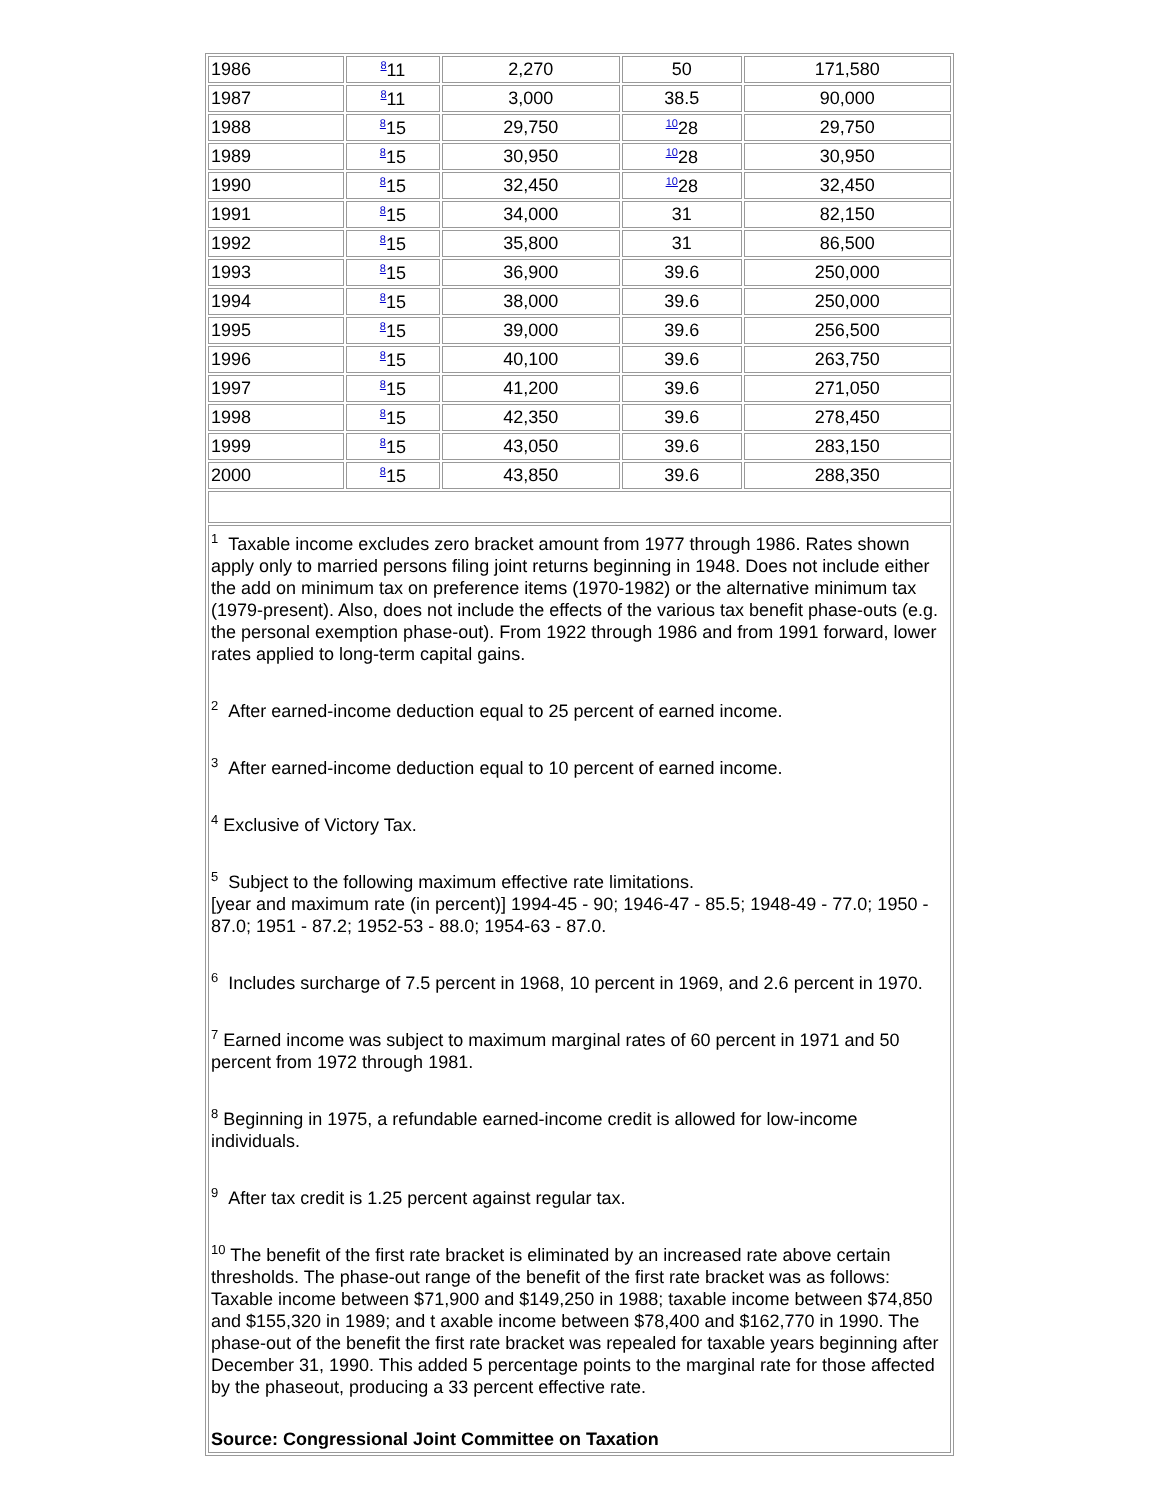| 1986 | <sup>8</sup> 11 | 2,270 | 50 | 171,580 |
| 1987 | <sup>8</sup> 11 | 3,000 | 38.5 | 90,000 |
| 1988 | <sup>8</sup> 15 | 29,750 | <sup>10</sup> 28 | 29,750 |
| 1989 | <sup>8</sup> 15 | 30,950 | <sup>10</sup> 28 | 30,950 |
| 1990 | <sup>8</sup> 15 | 32,450 | <sup>10</sup> 28 | 32,450 |
| 1991 | <sup>8</sup> 15 | 34,000 | 31 | 82,150 |
| 1992 | <sup>8</sup> 15 | 35,800 | 31 | 86,500 |
| 1993 | <sup>8</sup> 15 | 36,900 | 39.6 | 250,000 |
| 1994 | <sup>8</sup> 15 | 38,000 | 39.6 | 250,000 |
| 1995 | <sup>8</sup> 15 | 39,000 | 39.6 | 256,500 |
| 1996 | <sup>8</sup> 15 | 40,100 | 39.6 | 263,750 |
| 1997 | <sup>8</sup> 15 | 41,200 | 39.6 | 271,050 |
| 1998 | <sup>8</sup> 15 | 42,350 | 39.6 | 278,450 |
| 1999 | <sup>8</sup> 15 | 43,050 | 39.6 | 283,150 |
| 2000 | <sup>8</sup> 15 | 43,850 | 39.6 | 288,350 |
| <sup>1</sup> Taxable income excludes zero bracket amount from 1977 through 1986. Rates shown apply only to married persons filing joint returns beginning in 1948. Does not include either the add on minimum tax on preference items (1970-1982) or the alternative minimum tax (1979-present). Also, does not include the effects of the various tax benefit phase-outs (e.g. the personal exemption phase-out). From 1922 through 1986 and from 1991 forward, lower rates applied to long-term capital gains. <sup>2</sup> After earned-income deduction equal to 25 percent of earned income. <sup>3</sup> After earned-income deduction equal to 10 percent of earned income. <sup>4</sup> Exclusive of Victory Tax. <sup>5</sup> Subject to the following maximum effective rate limitations. [year and maximum rate (in percent)] 1994-45 - 90; 1946-47 - 85.5; 1948-49 - 77.0; 1950 - 87.0; 1951 - 87.2; 1952-53 - 88.0; 1954-63 - 87.0. <sup>6</sup> Includes surcharge of 7.5 percent in 1968, 10 percent in 1969, and 2.6 percent in 1970. <sup>7</sup> Earned income was subject to maximum marginal rates of 60 percent in 1971 and 50 percent from 1972 through 1981. <sup>8</sup> Beginning in 1975, a refundable earned-income credit is allowed for low-income individuals. <sup>9</sup> After tax credit is 1.25 percent against regular tax. <sup>10</sup> The benefit of the first rate bracket is eliminated by an increased rate above certain thresholds. The phase-out range of the benefit of the first rate bracket was as follows: Taxable income between $71,900 and $149,250 in 1988; taxable income between $74,850 and $155,320 in 1989; and t axable income between $78,400 and $162,770 in 1990. The phase-out of the benefit the first rate bracket was repealed for taxable years beginning after December 31, 1990. This added 5 percentage points to the marginal rate for those affected by the phaseout, producing a 33 percent effective rate. Source: Congressional Joint Committee on Taxation | | | | |